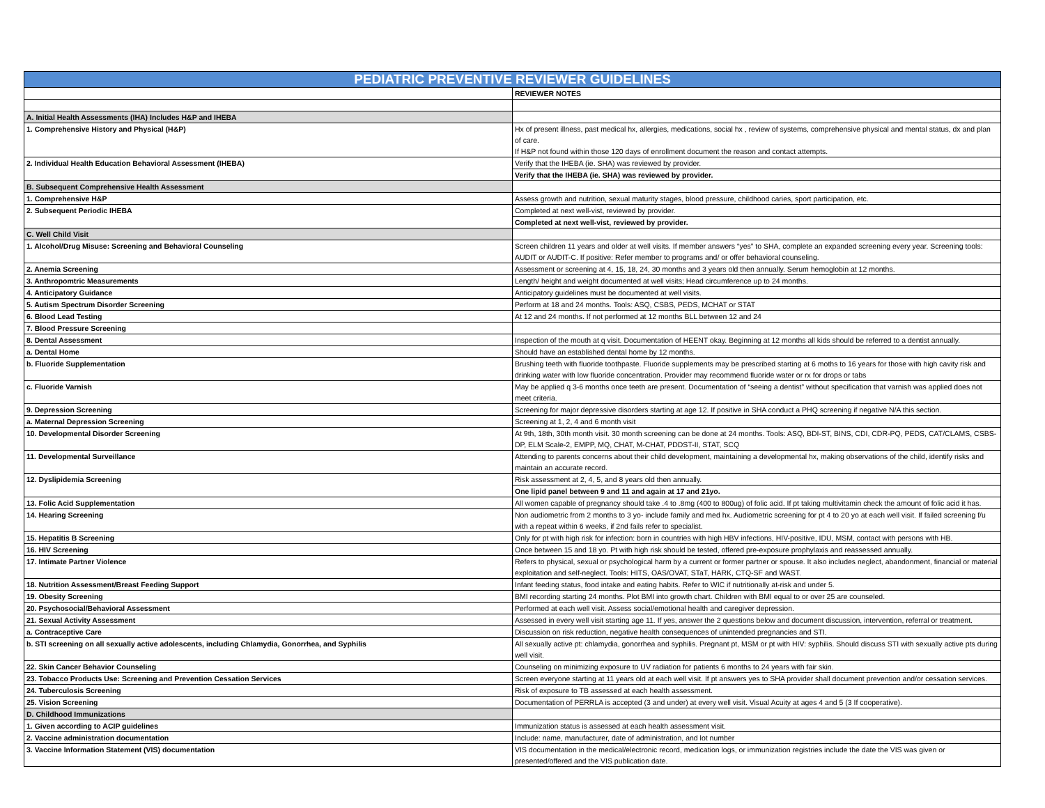| PEDIATRIC PREVENTIVE REVIEWER GUIDELINES | |
| --- | --- |
| | REVIEWER NOTES |
| A. Initial Health Assessments (IHA) Includes H&P and IHEBA | |
| 1. Comprehensive History and Physical (H&P) | Hx of present illness, past medical hx, allergies, medications, social hx , review of systems, comprehensive physical and mental status, dx and plan of care. If H&P not found within those 120 days of enrollment document the reason and contact attempts. |
| 2. Individual Health Education Behavioral Assessment (IHEBA) | Verify that the IHEBA (ie. SHA) was reviewed by provider. |
| | Verify that the IHEBA (ie. SHA) was reviewed by provider. |
| B. Subsequent Comprehensive Health Assessment | |
| 1. Comprehensive H&P | Assess growth and nutrition, sexual maturity stages, blood pressure, childhood caries, sport participation, etc. |
| 2. Subsequent Periodic IHEBA | Completed at next well-vist, reviewed by provider. |
| | Completed at next well-vist, reviewed by provider. |
| C. Well Child Visit | |
| 1. Alcohol/Drug Misuse: Screening and Behavioral Counseling | Screen children 11 years and older at well visits. If member answers “yes” to SHA, complete an expanded screening every year. Screening tools: AUDIT or AUDIT-C. If positive: Refer member to programs and/ or offer behavioral counseling. |
| 2. Anemia Screening | Assessment or screening at 4, 15, 18, 24, 30 months and 3 years old then annually. Serum hemoglobin at 12 months. |
| 3. Anthropomtric Measurements | Length/ height and weight documented at well visits; Head circumference up to 24 months. |
| 4. Anticipatory Guidance | Anticipatory guidelines must be documented at well visits. |
| 5. Autism Spectrum Disorder Screening | Perform at 18 and 24 months. Tools: ASQ, CSBS, PEDS, MCHAT or STAT |
| 6. Blood Lead Testing | At 12 and 24 months. If not performed at 12 months BLL between 12 and 24 |
| 7. Blood Pressure Screening | |
| 8. Dental Assessment | Inspection of the mouth at q visit. Documentation of HEENT okay. Beginning at 12 months all kids should be referred to a dentist annually. |
| a. Dental Home | Should have an established dental home by 12 months. |
| b. Fluoride Supplementation | Brushing teeth with fluoride toothpaste. Fluoride supplements may be prescribed starting at 6 moths to 16 years for those with high cavity risk and drinking water with low fluoride concentration. Provider may recommend fluoride water or rx for drops or tabs |
| c. Fluoride Varnish | May be applied q 3-6 months once teeth are present. Documentation of “seeing a dentist” without specification that varnish was applied does not meet criteria. |
| 9. Depression Screening | Screening for major depressive disorders starting at age 12. If positive in SHA conduct a PHQ screening if negative N/A this section. |
| a. Maternal Depression Screening | Screening at 1, 2, 4 and 6 month visit |
| 10. Developmental Disorder Screening | At 9th, 18th, 30th month visit. 30 month screening can be done at 24 months. Tools: ASQ, BDI-ST, BINS, CDI, CDR-PQ, PEDS, CAT/CLAMS, CSBS-DP, ELM Scale-2, EMPP, MQ, CHAT, M-CHAT, PDDST-II, STAT, SCQ |
| 11. Developmental Surveillance | Attending to parents concerns about their child development, maintaining a developmental hx, making observations of the child, identify risks and maintain an accurate record. |
| 12. Dyslipidemia Screening | Risk assessment at 2, 4, 5, and 8 years old then annually. |
| | One lipid panel between 9 and 11 and again at 17 and 21yo. |
| 13. Folic Acid Supplementation | All women capable of pregnancy should take .4 to .8mg (400 to 800ug) of folic acid. If pt taking multivitamin check the amount of folic acid it has. |
| 14. Hearing Screening | Non audiometric from 2 months to 3 yo- include family and med hx. Audiometric screening for pt 4 to 20 yo at each well visit. If failed screening f/u with a repeat within 6 weeks, if 2nd fails refer to specialist. |
| 15. Hepatitis B Screening | Only for pt with high risk for infection: born in countries with high HBV infections, HIV-positive, IDU, MSM, contact with persons with HB. |
| 16. HIV Screening | Once between 15 and 18 yo. Pt with high risk should be tested, offered pre-exposure prophylaxis and reassessed annually. |
| 17. Intimate Partner Violence | Refers to physical, sexual or psychological harm by a current or former partner or spouse. It also includes neglect, abandonment, financial or material exploitation and self-neglect. Tools: HITS, OAS/OVAT, STaT, HARK, CTQ-SF and WAST. |
| 18. Nutrition Assessment/Breast Feeding Support | Infant feeding status, food intake and eating habits. Refer to WIC if nutritionally at-risk and under 5. |
| 19. Obesity Screening | BMI recording starting 24 months. Plot BMI into growth chart. Children with BMI equal to or over 25 are counseled. |
| 20. Psychosocial/Behavioral Assessment | Performed at each well visit. Assess social/emotional health and caregiver depression. |
| 21. Sexual Activity Assessment | Assessed in every well visit starting age 11. If yes, answer the 2 questions below and document discussion, intervention, referral or treatment. |
| a. Contraceptive Care | Discussion on risk reduction, negative health consequences of unintended pregnancies and STI. |
| b. STI screening on all sexually active adolescents, including Chlamydia, Gonorrhea, and Syphilis | All sexually active pt: chlamydia, gonorrhea and syphilis. Pregnant pt, MSM or pt with HIV: syphilis. Should discuss STI with sexually active pts during well visit. |
| 22. Skin Cancer Behavior Counseling | Counseling on minimizing exposure to UV radiation for patients 6 months to 24 years with fair skin. |
| 23. Tobacco Products Use: Screening and Prevention Cessation Services | Screen everyone starting at 11 years old at each well visit. If pt answers yes to SHA provider shall document prevention and/or cessation services. |
| 24. Tuberculosis Screening | Risk of exposure to TB assessed at each health assessment. |
| 25. Vision Screening | Documentation of PERRLA is accepted (3 and under) at every well visit. Visual Acuity at ages 4 and 5 (3 If cooperative). |
| D. Childhood Immunizations | |
| 1. Given according to ACIP guidelines | Immunization status is assessed at each health assessment visit. |
| 2. Vaccine administration documentation | Include: name, manufacturer, date of administration, and lot number |
| 3. Vaccine Information Statement (VIS) documentation | VIS documentation in the medical/electronic record, medication logs, or immunization registries include the date the VIS was given or presented/offered and the VIS publication date. |